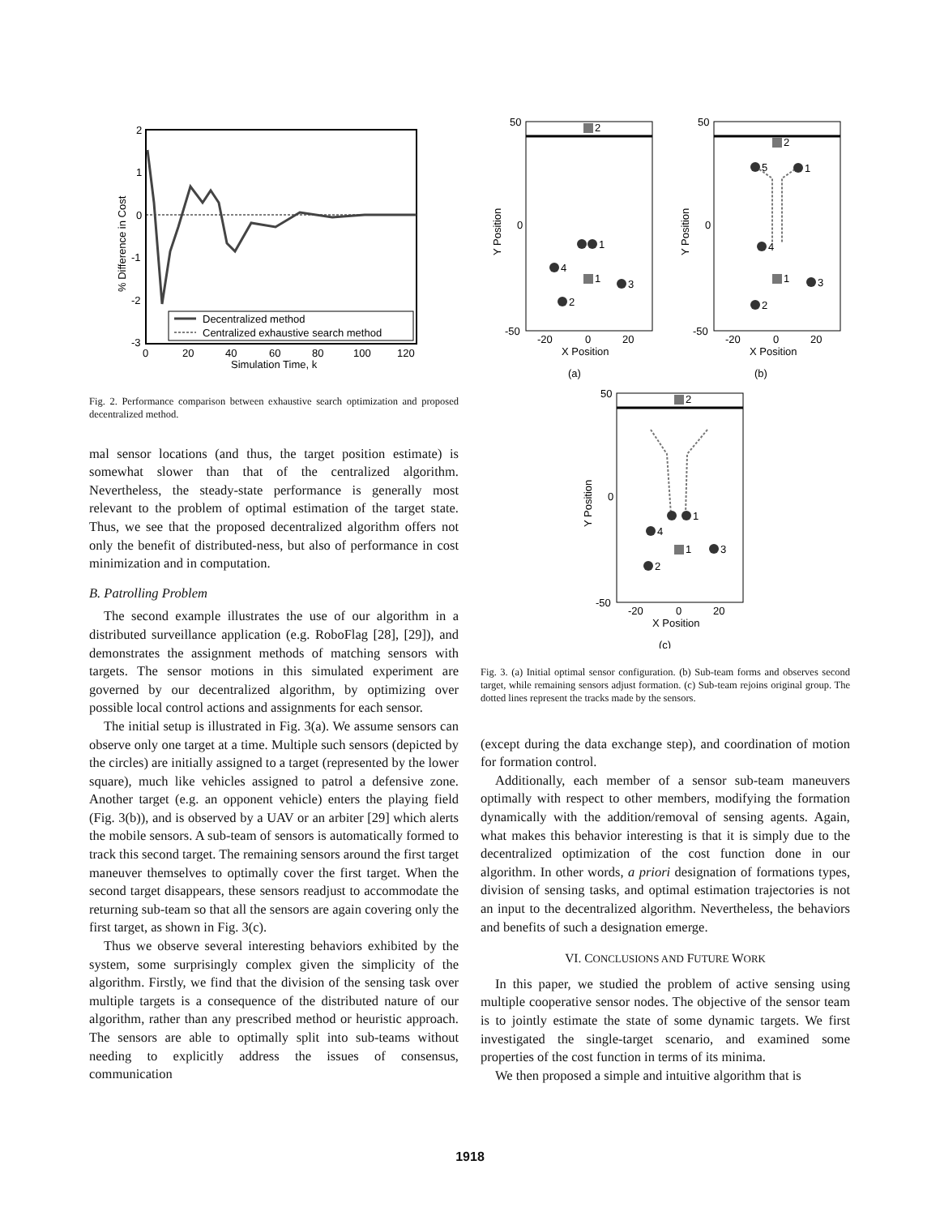2
1
0
-1
-2
-3
0
20
40
60
80
100
120
Simulation Time, k
% Difference in Cost
Decentralized method
Centralized exhaustive search method
Fig. 2. Performance comparison between exhaustive search optimization and proposed decentralized method.
mal sensor locations (and thus, the target position estimate) is somewhat slower than that of the centralized algorithm. Nevertheless, the steady-state performance is generally most relevant to the problem of optimal estimation of the target state. Thus, we see that the proposed decentralized algorithm offers not only the benefit of distributed-ness, but also of performance in cost minimization and in computation.
B. Patrolling Problem
The second example illustrates the use of our algorithm in a distributed surveillance application (e.g. RoboFlag [28], [29]), and demonstrates the assignment methods of matching sensors with targets. The sensor motions in this simulated experiment are governed by our decentralized algorithm, by optimizing over possible local control actions and assignments for each sensor.
The initial setup is illustrated in Fig. 3(a). We assume sensors can observe only one target at a time. Multiple such sensors (depicted by the circles) are initially assigned to a target (represented by the lower square), much like vehicles assigned to patrol a defensive zone. Another target (e.g. an opponent vehicle) enters the playing field (Fig. 3(b)), and is observed by a UAV or an arbiter [29] which alerts the mobile sensors. A sub-team of sensors is automatically formed to track this second target. The remaining sensors around the first target maneuver themselves to optimally cover the first target. When the second target disappears, these sensors readjust to accommodate the returning sub-team so that all the sensors are again covering only the first target, as shown in Fig. 3(c).
Thus we observe several interesting behaviors exhibited by the system, some surprisingly complex given the simplicity of the algorithm. Firstly, we find that the division of the sensing task over multiple targets is a consequence of the distributed nature of our algorithm, rather than any prescribed method or heuristic approach. The sensors are able to optimally split into sub-teams without needing to explicitly address the issues of consensus, communication
2
1
1
4
3
2
50
0
-50
-20
0
20
X Position
Y Position
(a)
2
1
5
1
4
3
2
50
0
-50
-20
0
20
X Position
Y Position
(b)
2
1
1
4
3
2
50
0
-50
-20
0
20
X Position
Y Position
(c)
Fig. 3. (a) Initial optimal sensor configuration. (b) Sub-team forms and observes second target, while remaining sensors adjust formation. (c) Sub-team rejoins original group. The dotted lines represent the tracks made by the sensors.
(except during the data exchange step), and coordination of motion for formation control.
Additionally, each member of a sensor sub-team maneuvers optimally with respect to other members, modifying the formation dynamically with the addition/removal of sensing agents. Again, what makes this behavior interesting is that it is simply due to the decentralized optimization of the cost function done in our algorithm. In other words, a priori designation of formations types, division of sensing tasks, and optimal estimation trajectories is not an input to the decentralized algorithm. Nevertheless, the behaviors and benefits of such a designation emerge.
VI. CONCLUSIONS AND FUTURE WORK
In this paper, we studied the problem of active sensing using multiple cooperative sensor nodes. The objective of the sensor team is to jointly estimate the state of some dynamic targets. We first investigated the single-target scenario, and examined some properties of the cost function in terms of its minima.
We then proposed a simple and intuitive algorithm that is
1918